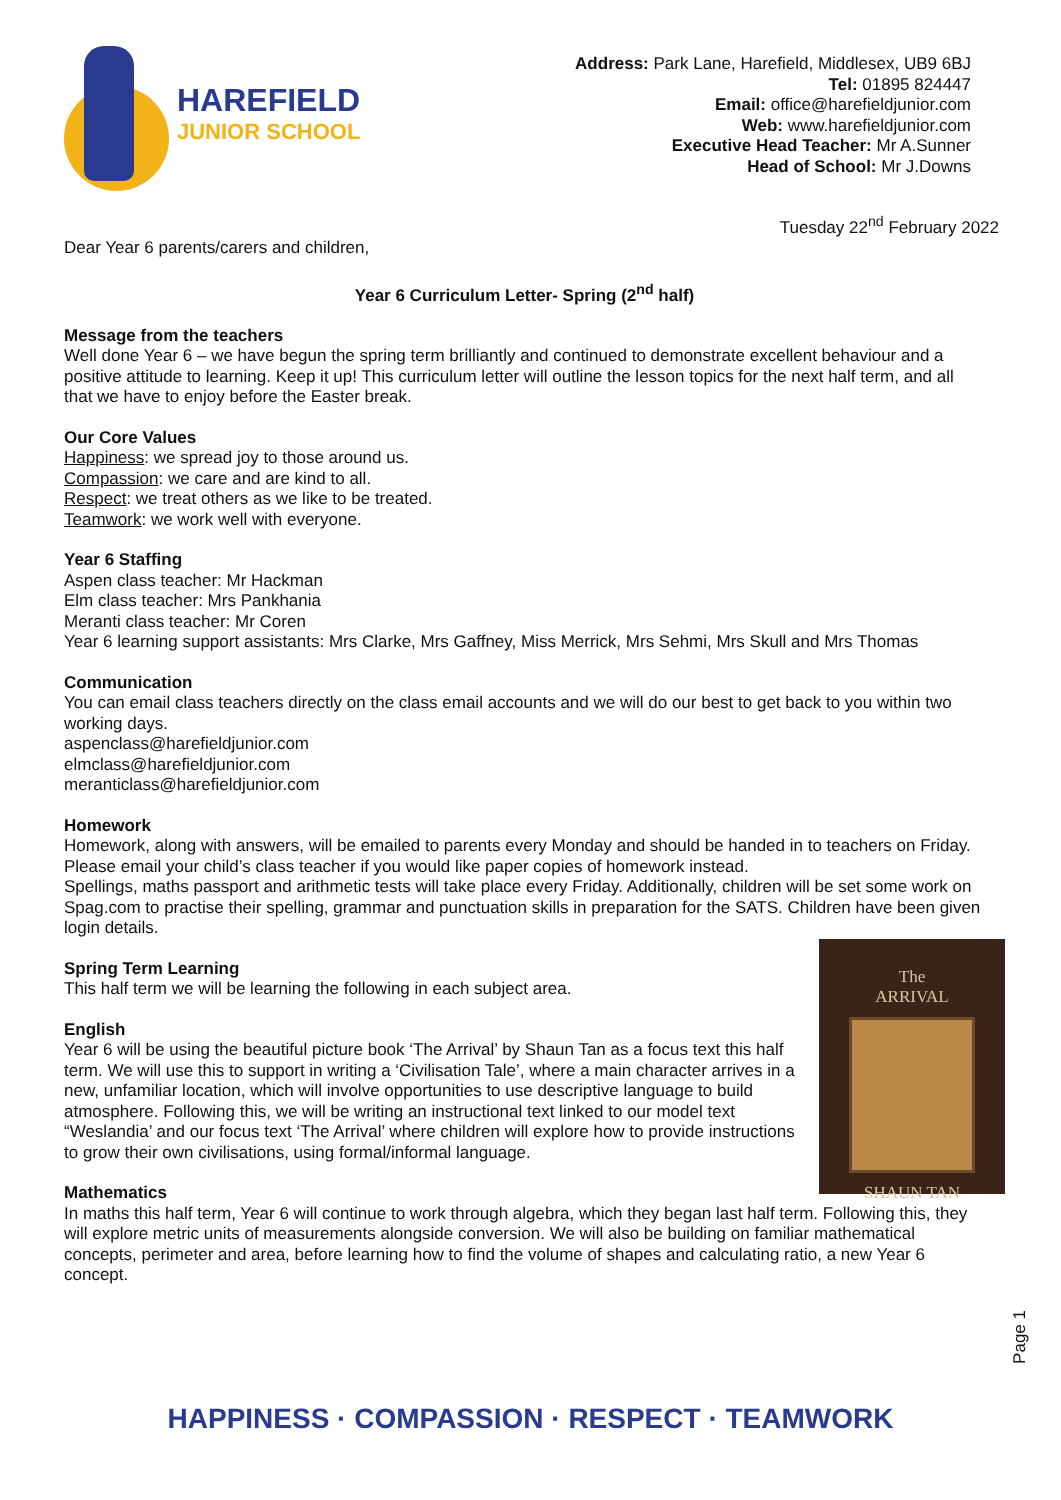HAREFIELD
JUNIOR SCHOOL
Address: Park Lane, Harefield, Middlesex, UB9 6BJ
Tel: 01895 824447
Email: office@harefieldjunior.com
Web: www.harefieldjunior.com
Executive Head Teacher: Mr A.Sunner
Head of School: Mr J.Downs
Tuesday 22<sup>nd</sup> February 2022
Dear Year 6 parents/carers and children,
Year 6 Curriculum Letter- Spring (2<sup>nd</sup> half)
Message from the teachers
Well done Year 6 – we have begun the spring term brilliantly and continued to demonstrate excellent behaviour and a positive attitude to learning. Keep it up! This curriculum letter will outline the lesson topics for the next half term, and all that we have to enjoy before the Easter break.
Our Core Values
Happiness: we spread joy to those around us.
Compassion: we care and are kind to all.
Respect: we treat others as we like to be treated.
Teamwork: we work well with everyone.
Year 6 Staffing
Aspen class teacher: Mr Hackman
Elm class teacher: Mrs Pankhania
Meranti class teacher: Mr Coren
Year 6 learning support assistants: Mrs Clarke, Mrs Gaffney, Miss Merrick, Mrs Sehmi, Mrs Skull and Mrs Thomas
Communication
You can email class teachers directly on the class email accounts and we will do our best to get back to you within two working days.
aspenclass@harefieldjunior.com
elmclass@harefieldjunior.com
meranticlass@harefieldjunior.com
Homework
Homework, along with answers, will be emailed to parents every Monday and should be handed in to teachers on Friday. Please email your child’s class teacher if you would like paper copies of homework instead.
Spellings, maths passport and arithmetic tests will take place every Friday. Additionally, children will be set some work on Spag.com to practise their spelling, grammar and punctuation skills in preparation for the SATS. Children have been given login details.
The
ARRIVAL
SHAUN TAN
Spring Term Learning
This half term we will be learning the following in each subject area.
English
Year 6 will be using the beautiful picture book ‘The Arrival’ by Shaun Tan as a focus text this half term. We will use this to support in writing a ‘Civilisation Tale’, where a main character arrives in a new, unfamiliar location, which will involve opportunities to use descriptive language to build atmosphere. Following this, we will be writing an instructional text linked to our model text “Weslandia’ and our focus text ‘The Arrival’ where children will explore how to provide instructions to grow their own civilisations, using formal/informal language.
Mathematics
In maths this half term, Year 6 will continue to work through algebra, which they began last half term. Following this, they will explore metric units of measurements alongside conversion. We will also be building on familiar mathematical concepts, perimeter and area, before learning how to find the volume of shapes and calculating ratio, a new Year 6 concept.
Page 1
HAPPINESS · COMPASSION · RESPECT · TEAMWORK